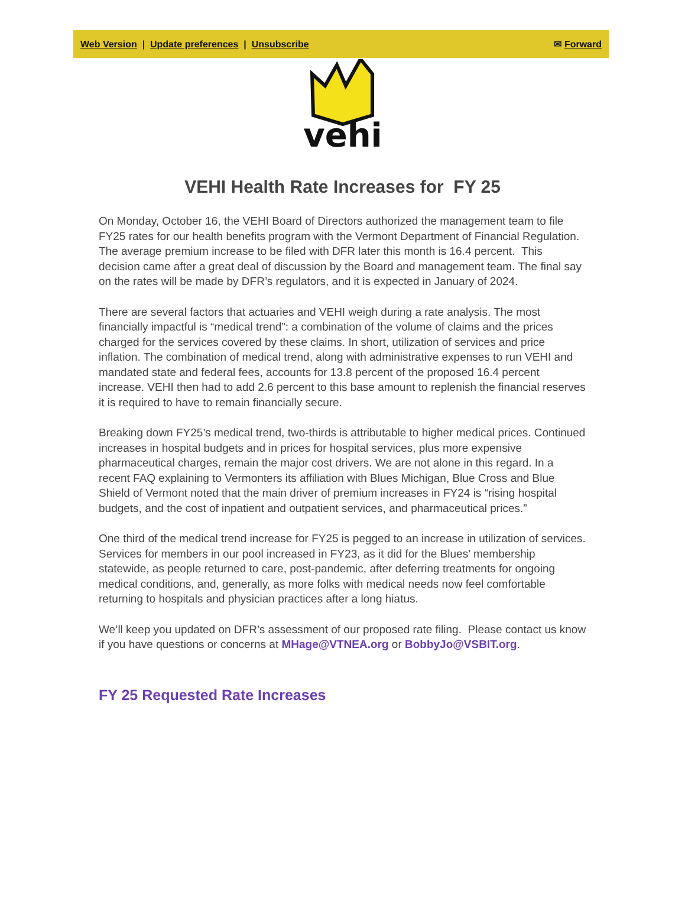Web Version | Update preferences | Unsubscribe
✉ Forward
vehi
VEHI Health Rate Increases for FY 25
On Monday, October 16, the VEHI Board of Directors authorized the management team to file FY25 rates for our health benefits program with the Vermont Department of Financial Regulation. The average premium increase to be filed with DFR later this month is 16.4 percent. This decision came after a great deal of discussion by the Board and management team. The final say on the rates will be made by DFR’s regulators, and it is expected in January of 2024.
There are several factors that actuaries and VEHI weigh during a rate analysis. The most financially impactful is “medical trend”: a combination of the volume of claims and the prices charged for the services covered by these claims. In short, utilization of services and price inflation. The combination of medical trend, along with administrative expenses to run VEHI and mandated state and federal fees, accounts for 13.8 percent of the proposed 16.4 percent increase. VEHI then had to add 2.6 percent to this base amount to replenish the financial reserves it is required to have to remain financially secure.
Breaking down FY25’s medical trend, two-thirds is attributable to higher medical prices. Continued increases in hospital budgets and in prices for hospital services, plus more expensive pharmaceutical charges, remain the major cost drivers. We are not alone in this regard. In a recent FAQ explaining to Vermonters its affiliation with Blues Michigan, Blue Cross and Blue Shield of Vermont noted that the main driver of premium increases in FY24 is “rising hospital budgets, and the cost of inpatient and outpatient services, and pharmaceutical prices.”
One third of the medical trend increase for FY25 is pegged to an increase in utilization of services. Services for members in our pool increased in FY23, as it did for the Blues’ membership statewide, as people returned to care, post-pandemic, after deferring treatments for ongoing medical conditions, and, generally, as more folks with medical needs now feel comfortable returning to hospitals and physician practices after a long hiatus.
We’ll keep you updated on DFR’s assessment of our proposed rate filing. Please contact us know if you have questions or concerns at MHage@VTNEA.org or BobbyJo@VSBIT.org.
FY 25 Requested Rate Increases